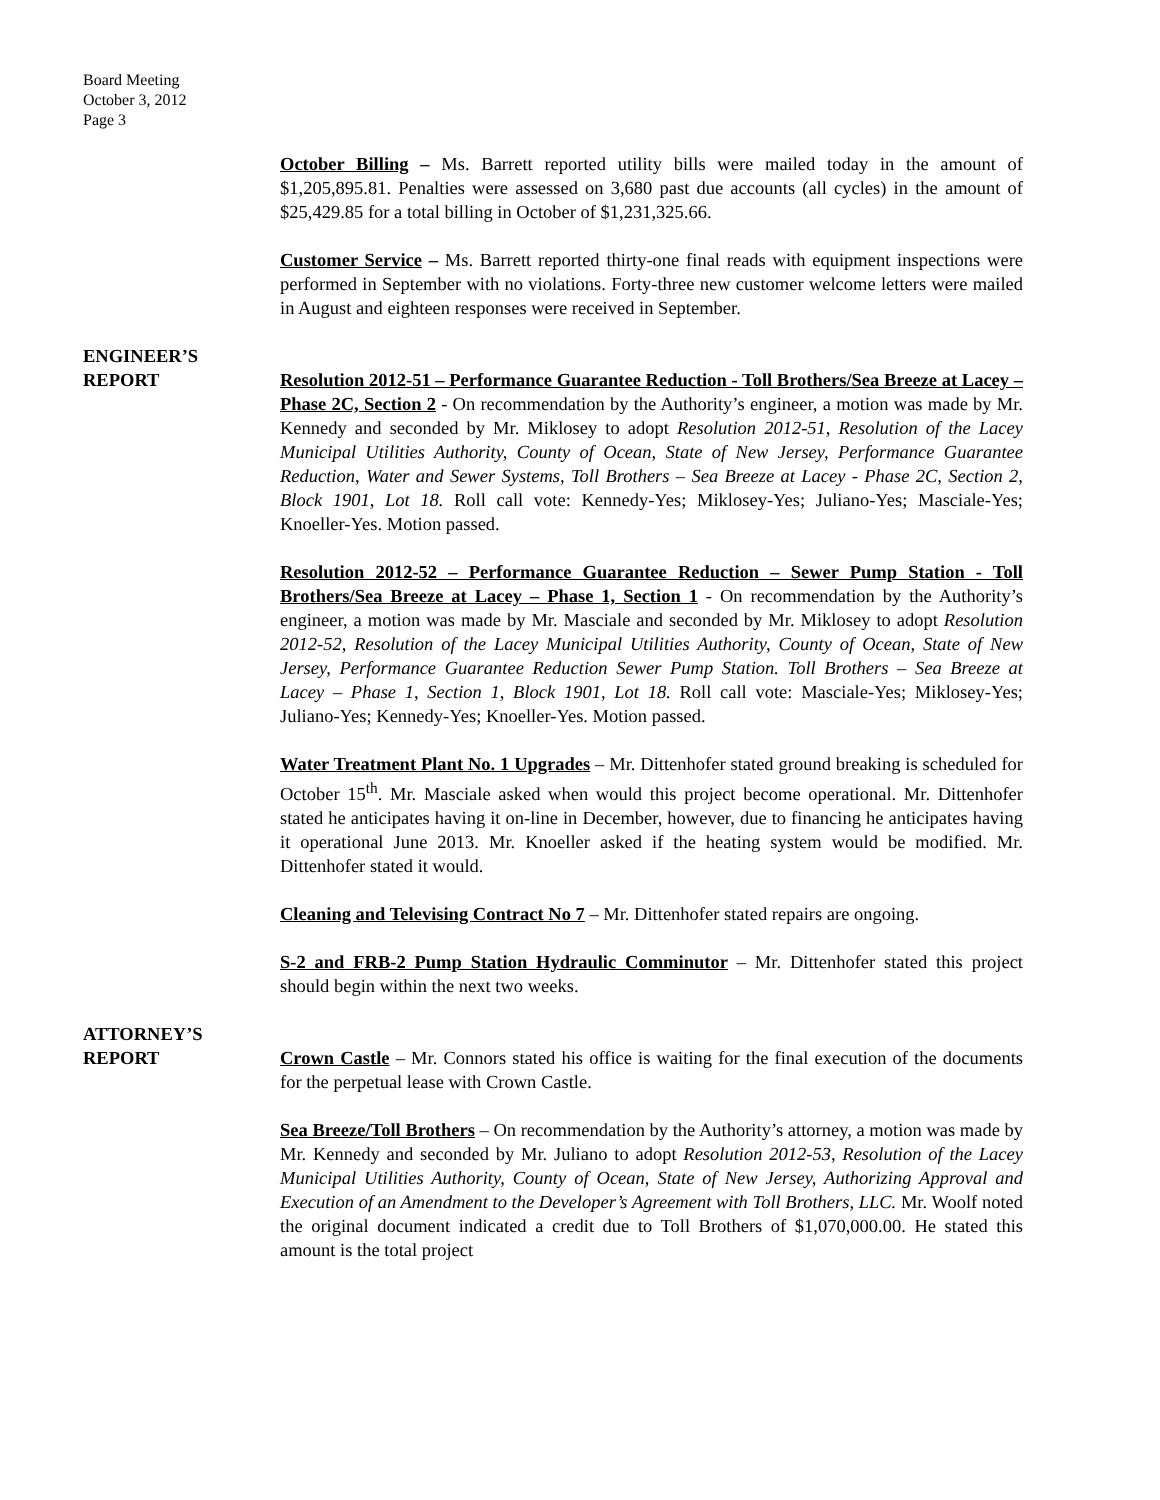Board Meeting
October 3, 2012
Page 3
October Billing – Ms. Barrett reported utility bills were mailed today in the amount of $1,205,895.81. Penalties were assessed on 3,680 past due accounts (all cycles) in the amount of $25,429.85 for a total billing in October of $1,231,325.66.
Customer Service – Ms. Barrett reported thirty-one final reads with equipment inspections were performed in September with no violations. Forty-three new customer welcome letters were mailed in August and eighteen responses were received in September.
ENGINEER’S
REPORT
Resolution 2012-51 – Performance Guarantee Reduction - Toll Brothers/Sea Breeze at Lacey – Phase 2C, Section 2 - On recommendation by the Authority’s engineer, a motion was made by Mr. Kennedy and seconded by Mr. Miklosey to adopt Resolution 2012-51, Resolution of the Lacey Municipal Utilities Authority, County of Ocean, State of New Jersey, Performance Guarantee Reduction, Water and Sewer Systems, Toll Brothers – Sea Breeze at Lacey - Phase 2C, Section 2, Block 1901, Lot 18. Roll call vote: Kennedy-Yes; Miklosey-Yes; Juliano-Yes; Masciale-Yes; Knoeller-Yes. Motion passed.
Resolution 2012-52 – Performance Guarantee Reduction – Sewer Pump Station - Toll Brothers/Sea Breeze at Lacey – Phase 1, Section 1 - On recommendation by the Authority’s engineer, a motion was made by Mr. Masciale and seconded by Mr. Miklosey to adopt Resolution 2012-52, Resolution of the Lacey Municipal Utilities Authority, County of Ocean, State of New Jersey, Performance Guarantee Reduction Sewer Pump Station. Toll Brothers – Sea Breeze at Lacey – Phase 1, Section 1, Block 1901, Lot 18. Roll call vote: Masciale-Yes; Miklosey-Yes; Juliano-Yes; Kennedy-Yes; Knoeller-Yes. Motion passed.
Water Treatment Plant No. 1 Upgrades – Mr. Dittenhofer stated ground breaking is scheduled for October 15<sup>th</sup>. Mr. Masciale asked when would this project become operational. Mr. Dittenhofer stated he anticipates having it on-line in December, however, due to financing he anticipates having it operational June 2013. Mr. Knoeller asked if the heating system would be modified. Mr. Dittenhofer stated it would.
Cleaning and Televising Contract No 7 – Mr. Dittenhofer stated repairs are ongoing.
S-2 and FRB-2 Pump Station Hydraulic Comminutor – Mr. Dittenhofer stated this project should begin within the next two weeks.
ATTORNEY’S
REPORT
Crown Castle – Mr. Connors stated his office is waiting for the final execution of the documents for the perpetual lease with Crown Castle.
Sea Breeze/Toll Brothers – On recommendation by the Authority’s attorney, a motion was made by Mr. Kennedy and seconded by Mr. Juliano to adopt Resolution 2012-53, Resolution of the Lacey Municipal Utilities Authority, County of Ocean, State of New Jersey, Authorizing Approval and Execution of an Amendment to the Developer’s Agreement with Toll Brothers, LLC. Mr. Woolf noted the original document indicated a credit due to Toll Brothers of $1,070,000.00. He stated this amount is the total project